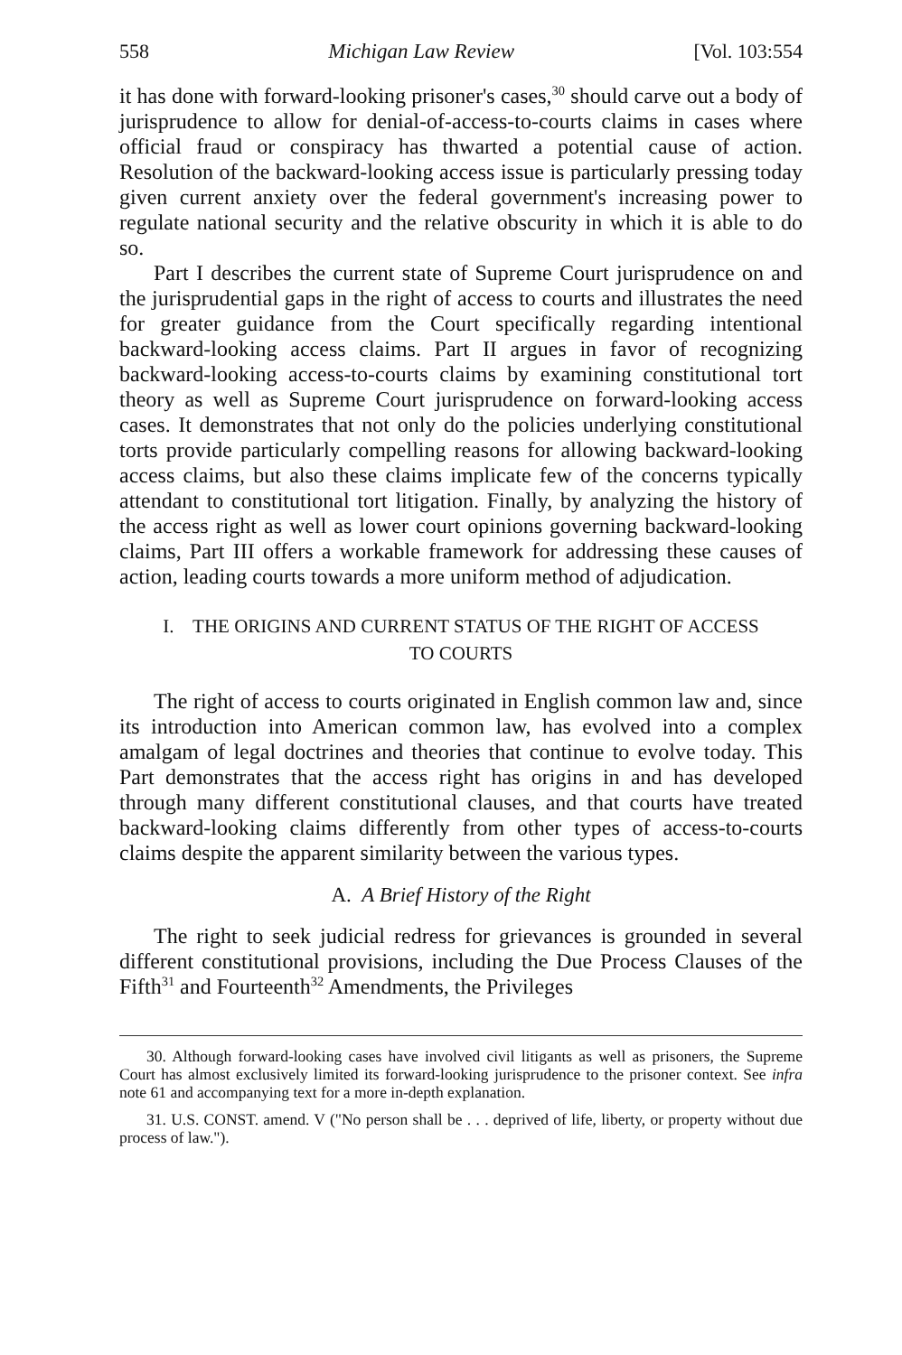558 Michigan Law Review [Vol. 103:554
it has done with forward-looking prisoner's cases,<sup>30</sup> should carve out a body of jurisprudence to allow for denial-of-access-to-courts claims in cases where official fraud or conspiracy has thwarted a potential cause of action. Resolution of the backward-looking access issue is particularly pressing today given current anxiety over the federal government's increasing power to regulate national security and the relative obscurity in which it is able to do so.
Part I describes the current state of Supreme Court jurisprudence on and the jurisprudential gaps in the right of access to courts and illustrates the need for greater guidance from the Court specifically regarding intentional backward-looking access claims. Part II argues in favor of recognizing backward-looking access-to-courts claims by examining constitutional tort theory as well as Supreme Court jurisprudence on forward-looking access cases. It demonstrates that not only do the policies underlying constitutional torts provide particularly compelling reasons for allowing backward-looking access claims, but also these claims implicate few of the concerns typically attendant to constitutional tort litigation. Finally, by analyzing the history of the access right as well as lower court opinions governing backward-looking claims, Part III offers a workable framework for addressing these causes of action, leading courts towards a more uniform method of adjudication.
I. THE ORIGINS AND CURRENT STATUS OF THE RIGHT OF ACCESS
TO COURTS
The right of access to courts originated in English common law and, since its introduction into American common law, has evolved into a complex amalgam of legal doctrines and theories that continue to evolve today. This Part demonstrates that the access right has origins in and has developed through many different constitutional clauses, and that courts have treated backward-looking claims differently from other types of access-to-courts claims despite the apparent similarity between the various types.
A. A Brief History of the Right
The right to seek judicial redress for grievances is grounded in several different constitutional provisions, including the Due Process Clauses of the Fifth<sup>31</sup> and Fourteenth<sup>32</sup> Amendments, the Privileges
30. Although forward-looking cases have involved civil litigants as well as prisoners, the Supreme Court has almost exclusively limited its forward-looking jurisprudence to the prisoner context. See infra note 61 and accompanying text for a more in-depth explanation.
31. U.S. CONST. amend. V ("No person shall be . . . deprived of life, liberty, or property without due process of law.").